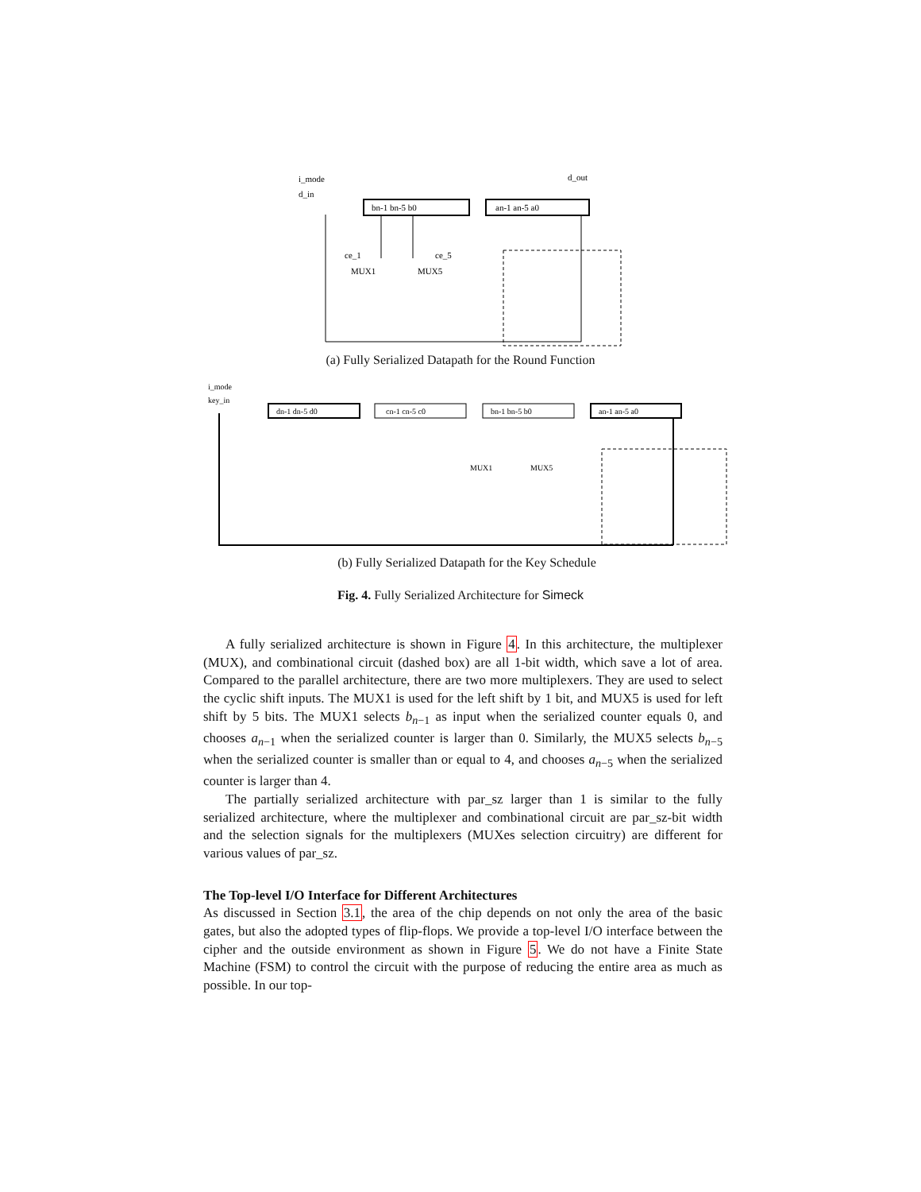i_mode
d_in
d_out
bn-1 bn-5 b0
an-1 an-5 a0
MUX1
MUX5
ce_1
ce_5
(a) Fully Serialized Datapath for the Round Function
i_mode
key_in
dn-1 dn-5 d0
cn-1 cn-5 c0
bn-1 bn-5 b0
an-1 an-5 a0
MUX1
MUX5
(b) Fully Serialized Datapath for the Key Schedule
Fig. 4. Fully Serialized Architecture for Simeck
A fully serialized architecture is shown in Figure 4. In this architecture, the multiplexer (MUX), and combinational circuit (dashed box) are all 1-bit width, which save a lot of area. Compared to the parallel architecture, there are two more multiplexers. They are used to select the cyclic shift inputs. The MUX1 is used for the left shift by 1 bit, and MUX5 is used for left shift by 5 bits. The MUX1 selects b<sub>n−1</sub> as input when the serialized counter equals 0, and chooses a<sub>n−1</sub> when the serialized counter is larger than 0. Similarly, the MUX5 selects b<sub>n−5</sub> when the serialized counter is smaller than or equal to 4, and chooses a<sub>n−5</sub> when the serialized counter is larger than 4.
The partially serialized architecture with par_sz larger than 1 is similar to the fully serialized architecture, where the multiplexer and combinational circuit are par_sz-bit width and the selection signals for the multiplexers (MUXes selection circuitry) are different for various values of par_sz.
The Top-level I/O Interface for Different Architectures
As discussed in Section 3.1, the area of the chip depends on not only the area of the basic gates, but also the adopted types of flip-flops. We provide a top-level I/O interface between the cipher and the outside environment as shown in Figure 5. We do not have a Finite State Machine (FSM) to control the circuit with the purpose of reducing the entire area as much as possible. In our top-